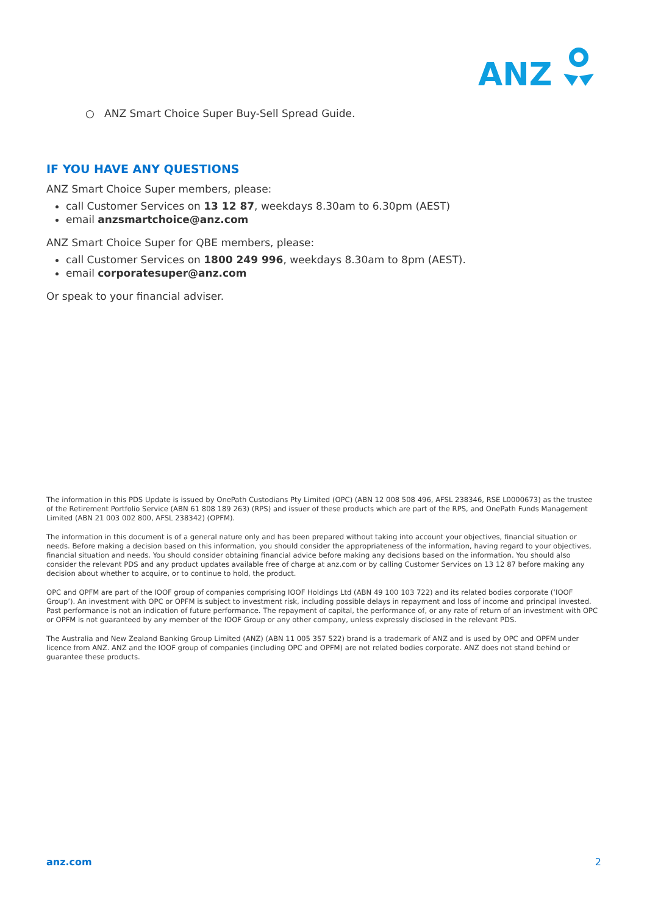ANZ
○ ANZ Smart Choice Super Buy-Sell Spread Guide.
IF YOU HAVE ANY QUESTIONS
ANZ Smart Choice Super members, please:
call Customer Services on 13 12 87, weekdays 8.30am to 6.30pm (AEST)
email anzsmartchoice@anz.com
ANZ Smart Choice Super for QBE members, please:
call Customer Services on 1800 249 996, weekdays 8.30am to 8pm (AEST).
email corporatesuper@anz.com
Or speak to your financial adviser.
The information in this PDS Update is issued by OnePath Custodians Pty Limited (OPC) (ABN 12 008 508 496, AFSL 238346, RSE L0000673) as the trustee of the Retirement Portfolio Service (ABN 61 808 189 263) (RPS) and issuer of these products which are part of the RPS, and OnePath Funds Management Limited (ABN 21 003 002 800, AFSL 238342) (OPFM).
The information in this document is of a general nature only and has been prepared without taking into account your objectives, financial situation or needs. Before making a decision based on this information, you should consider the appropriateness of the information, having regard to your objectives, financial situation and needs. You should consider obtaining financial advice before making any decisions based on the information. You should also consider the relevant PDS and any product updates available free of charge at anz.com or by calling Customer Services on 13 12 87 before making any decision about whether to acquire, or to continue to hold, the product.
OPC and OPFM are part of the IOOF group of companies comprising IOOF Holdings Ltd (ABN 49 100 103 722) and its related bodies corporate (‘IOOF Group’). An investment with OPC or OPFM is subject to investment risk, including possible delays in repayment and loss of income and principal invested. Past performance is not an indication of future performance. The repayment of capital, the performance of, or any rate of return of an investment with OPC or OPFM is not guaranteed by any member of the IOOF Group or any other company, unless expressly disclosed in the relevant PDS.
The Australia and New Zealand Banking Group Limited (ANZ) (ABN 11 005 357 522) brand is a trademark of ANZ and is used by OPC and OPFM under licence from ANZ. ANZ and the IOOF group of companies (including OPC and OPFM) are not related bodies corporate. ANZ does not stand behind or guarantee these products.
anz.com 2